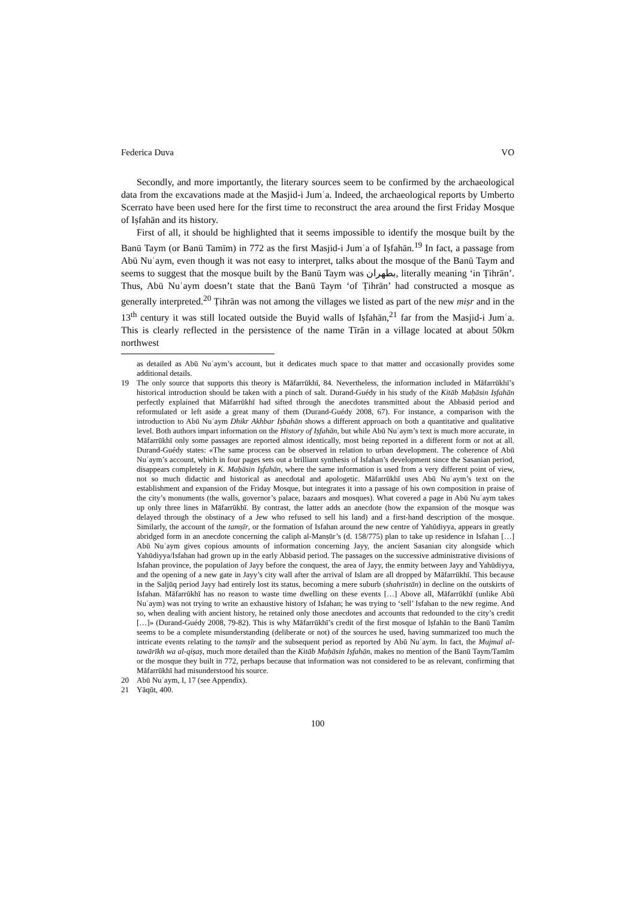Federica Duva VO
Secondly, and more importantly, the literary sources seem to be confirmed by the archaeological data from the excavations made at the Masjid-i Jumʿa. Indeed, the archaeological reports by Umberto Scerrato have been used here for the first time to reconstruct the area around the first Friday Mosque of Iṣfahān and its history.
First of all, it should be highlighted that it seems impossible to identify the mosque built by the Banū Taym (or Banū Tamīm) in 772 as the first Masjid-i Jumʿa of Iṣfahān.<sup>19</sup> In fact, a passage from Abū Nuʿaym, even though it was not easy to interpret, talks about the mosque of the Banū Taym and seems to suggest that the mosque built by the Banū Taym was بطهران, literally meaning ‘in Ṭihrān’. Thus, Abū Nuʿaym doesn’t state that the Banū Taym ‘of Ṭihrān’ had constructed a mosque as generally interpreted.<sup>20</sup> Ṭihrān was not among the villages we listed as part of the new miṣr and in the 13<sup>th</sup> century it was still located outside the Buyid walls of Iṣfahān,<sup>21</sup> far from the Masjid-i Jumʿa. This is clearly reflected in the persistence of the name Tīrān in a village located at about 50km northwest
as detailed as Abū Nuʿaym’s account, but it dedicates much space to that matter and occasionally provides some additional details.
19 The only source that supports this theory is Māfarrūkhī, 84. Nevertheless, the information included in Māfarrūkhī’s historical introduction should be taken with a pinch of salt. Durand-Guédy in his study of the Kitāb Maḥāsin Iṣfahān perfectly explained that Māfarrūkhī had sifted through the anecdotes transmitted about the Abbasid period and reformulated or left aside a great many of them (Durand-Guédy 2008, 67). For instance, a comparison with the introduction to Abū Nuʿaym Dhikr Akhbar Iṣbahān shows a different approach on both a quantitative and qualitative level. Both authors impart information on the History of Iṣfahān, but while Abū Nuʿaym’s text is much more accurate, in Māfarrūkhī only some passages are reported almost identically, most being reported in a different form or not at all. Durand-Guédy states: «The same process can be observed in relation to urban development. The coherence of Abū Nuʿaym’s account, which in four pages sets out a brilliant synthesis of Isfahan’s development since the Sasanian period, disappears completely in K. Maḥāsin Iṣfahān, where the same information is used from a very different point of view, not so much didactic and historical as anecdotal and apologetic. Māfarrūkhī uses Abū Nuʿaym’s text on the establishment and expansion of the Friday Mosque, but integrates it into a passage of his own composition in praise of the city’s monuments (the walls, governor’s palace, bazaars and mosques). What covered a page in Abū Nuʿaym takes up only three lines in Māfarrūkhī. By contrast, the latter adds an anecdote (how the expansion of the mosque was delayed through the obstinacy of a Jew who refused to sell his land) and a first-hand description of the mosque. Similarly, the account of the tamṣīr, or the formation of Isfahan around the new centre of Yahūdiyya, appears in greatly abridged form in an anecdote concerning the caliph al-Manṣūr’s (d. 158/775) plan to take up residence in Isfahan […] Abū Nuʿaym gives copious amounts of information concerning Jayy, the ancient Sasanian city alongside which Yahūdiyya/Isfahan had grown up in the early Abbasid period. The passages on the successive administrative divisions of Isfahan province, the population of Jayy before the conquest, the area of Jayy, the enmity between Jayy and Yahūdiyya, and the opening of a new gate in Jayy’s city wall after the arrival of Islam are all dropped by Māfarrūkhī. This because in the Saljūq period Jayy had entirely lost its status, becoming a mere suburb (shahristān) in decline on the outskirts of Isfahan. Māfarrūkhī has no reason to waste time dwelling on these events […] Above all, Māfarrūkhī (unlike Abū Nuʿaym) was not trying to write an exhaustive history of Isfahan; he was trying to ‘sell’ Isfahan to the new regime. And so, when dealing with ancient history, he retained only those anecdotes and accounts that redounded to the city’s credit […]» (Durand-Guédy 2008, 79-82). This is why Māfarrūkhī’s credit of the first mosque of Iṣfahān to the Banū Tamīm seems to be a complete misunderstanding (deliberate or not) of the sources he used, having summarized too much the intricate events relating to the tamṣīr and the subsequent period as reported by Abū Nuʿaym. In fact, the Mujmal al-tawārīkh wa al-qiṣaṣ, much more detailed than the Kitāb Maḥāsin Iṣfahān, makes no mention of the Banū Taym/Tamīm or the mosque they built in 772, perhaps because that information was not considered to be as relevant, confirming that Māfarrūkhī had misunderstood his source.
20 Abū Nuʿaym, I, 17 (see Appendix).
21 Yāqūt, 400.
100